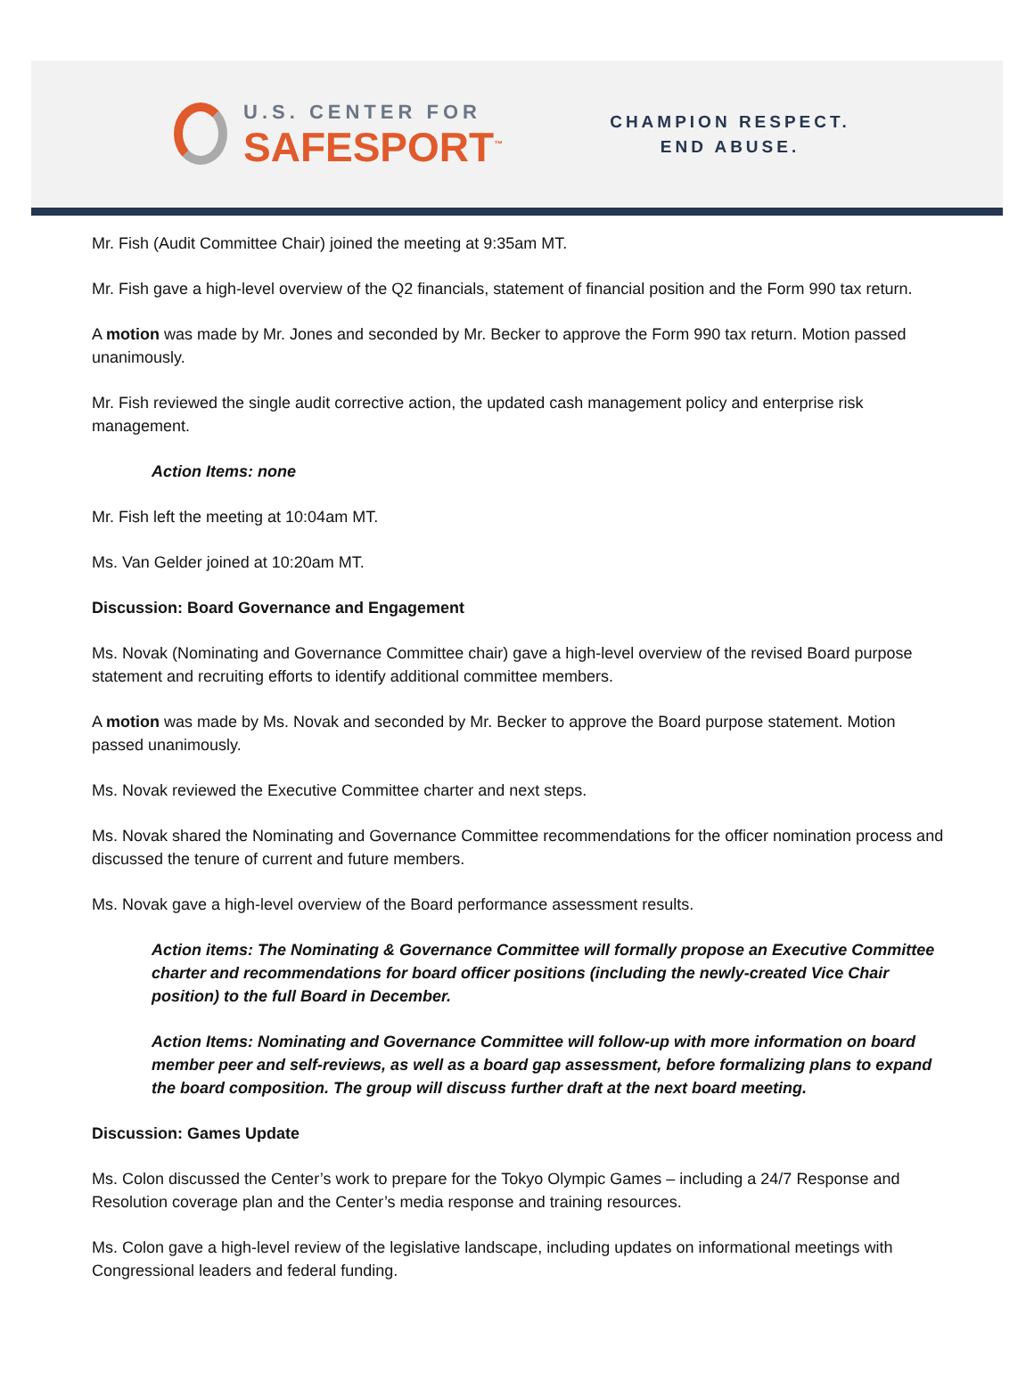U.S. CENTER FOR
SAFESPORT<sup>™</sup>
CHAMPION RESPECT.
END ABUSE.
Mr. Fish (Audit Committee Chair) joined the meeting at 9:35am MT.
Mr. Fish gave a high-level overview of the Q2 financials, statement of financial position and the Form 990 tax return.
A motion was made by Mr. Jones and seconded by Mr. Becker to approve the Form 990 tax return. Motion passed unanimously.
Mr. Fish reviewed the single audit corrective action, the updated cash management policy and enterprise risk management.
Action Items: none
Mr. Fish left the meeting at 10:04am MT.
Ms. Van Gelder joined at 10:20am MT.
Discussion: Board Governance and Engagement
Ms. Novak (Nominating and Governance Committee chair) gave a high-level overview of the revised Board purpose statement and recruiting efforts to identify additional committee members.
A motion was made by Ms. Novak and seconded by Mr. Becker to approve the Board purpose statement. Motion passed unanimously.
Ms. Novak reviewed the Executive Committee charter and next steps.
Ms. Novak shared the Nominating and Governance Committee recommendations for the officer nomination process and discussed the tenure of current and future members.
Ms. Novak gave a high-level overview of the Board performance assessment results.
Action items: The Nominating & Governance Committee will formally propose an Executive Committee charter and recommendations for board officer positions (including the newly-created Vice Chair position) to the full Board in December.
Action Items: Nominating and Governance Committee will follow-up with more information on board member peer and self-reviews, as well as a board gap assessment, before formalizing plans to expand the board composition. The group will discuss further draft at the next board meeting.
Discussion: Games Update
Ms. Colon discussed the Center’s work to prepare for the Tokyo Olympic Games – including a 24/7 Response and Resolution coverage plan and the Center’s media response and training resources.
Ms. Colon gave a high-level review of the legislative landscape, including updates on informational meetings with Congressional leaders and federal funding.